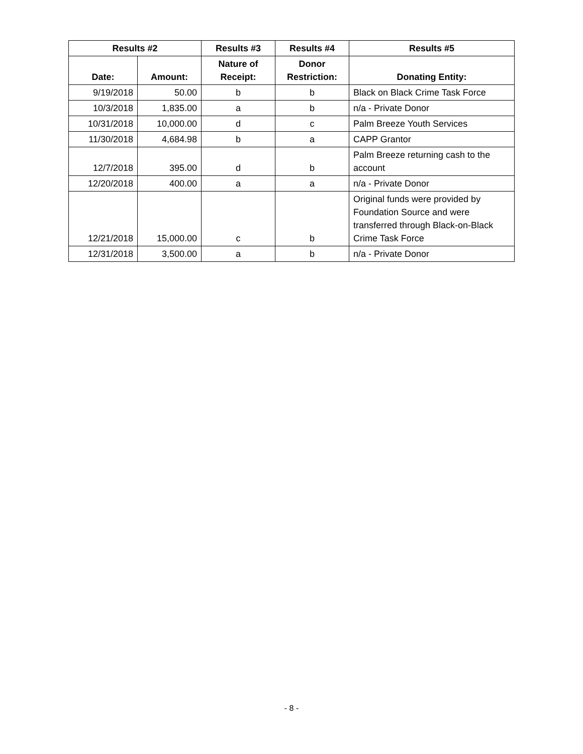| Results #2 | | Results #3 | Results #4 | Results #5 |
| --- | --- | --- | --- | --- |
| Date: | Amount: | Nature of Receipt: | Donor Restriction: | Donating Entity: |
| 9/19/2018 | 50.00 | b | b | Black on Black Crime Task Force |
| 10/3/2018 | 1,835.00 | a | b | n/a - Private Donor |
| 10/31/2018 | 10,000.00 | d | c | Palm Breeze Youth Services |
| 11/30/2018 | 4,684.98 | b | a | CAPP Grantor |
| 12/7/2018 | 395.00 | d | b | Palm Breeze returning cash to the account |
| 12/20/2018 | 400.00 | a | a | n/a - Private Donor |
| 12/21/2018 | 15,000.00 | c | b | Original funds were provided by Foundation Source and were transferred through Black-on-Black Crime Task Force |
| 12/31/2018 | 3,500.00 | a | b | n/a - Private Donor |
- 8 -